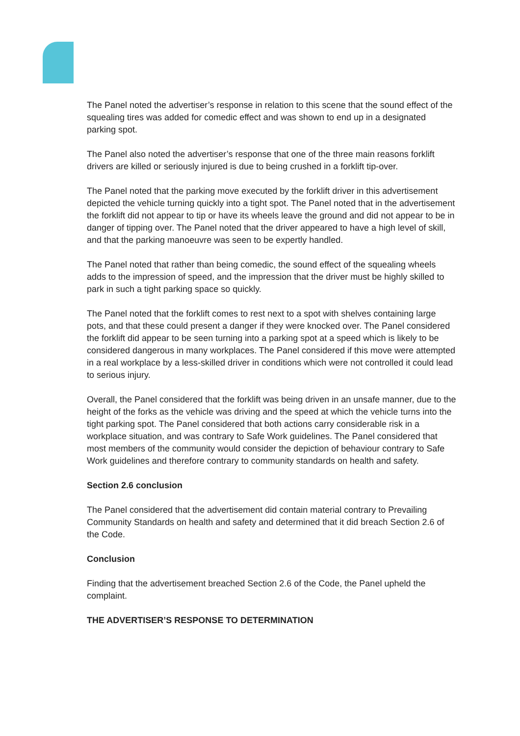The Panel noted the advertiser’s response in relation to this scene that the sound effect of the squealing tires was added for comedic effect and was shown to end up in a designated parking spot.
The Panel also noted the advertiser’s response that one of the three main reasons forklift drivers are killed or seriously injured is due to being crushed in a forklift tip-over.
The Panel noted that the parking move executed by the forklift driver in this advertisement depicted the vehicle turning quickly into a tight spot. The Panel noted that in the advertisement the forklift did not appear to tip or have its wheels leave the ground and did not appear to be in danger of tipping over. The Panel noted that the driver appeared to have a high level of skill, and that the parking manoeuvre was seen to be expertly handled.
The Panel noted that rather than being comedic, the sound effect of the squealing wheels adds to the impression of speed, and the impression that the driver must be highly skilled to park in such a tight parking space so quickly.
The Panel noted that the forklift comes to rest next to a spot with shelves containing large pots, and that these could present a danger if they were knocked over. The Panel considered the forklift did appear to be seen turning into a parking spot at a speed which is likely to be considered dangerous in many workplaces. The Panel considered if this move were attempted in a real workplace by a less-skilled driver in conditions which were not controlled it could lead to serious injury.
Overall, the Panel considered that the forklift was being driven in an unsafe manner, due to the height of the forks as the vehicle was driving and the speed at which the vehicle turns into the tight parking spot. The Panel considered that both actions carry considerable risk in a workplace situation, and was contrary to Safe Work guidelines. The Panel considered that most members of the community would consider the depiction of behaviour contrary to Safe Work guidelines and therefore contrary to community standards on health and safety.
Section 2.6 conclusion
The Panel considered that the advertisement did contain material contrary to Prevailing Community Standards on health and safety and determined that it did breach Section 2.6 of the Code.
Conclusion
Finding that the advertisement breached Section 2.6 of the Code, the Panel upheld the complaint.
THE ADVERTISER’S RESPONSE TO DETERMINATION